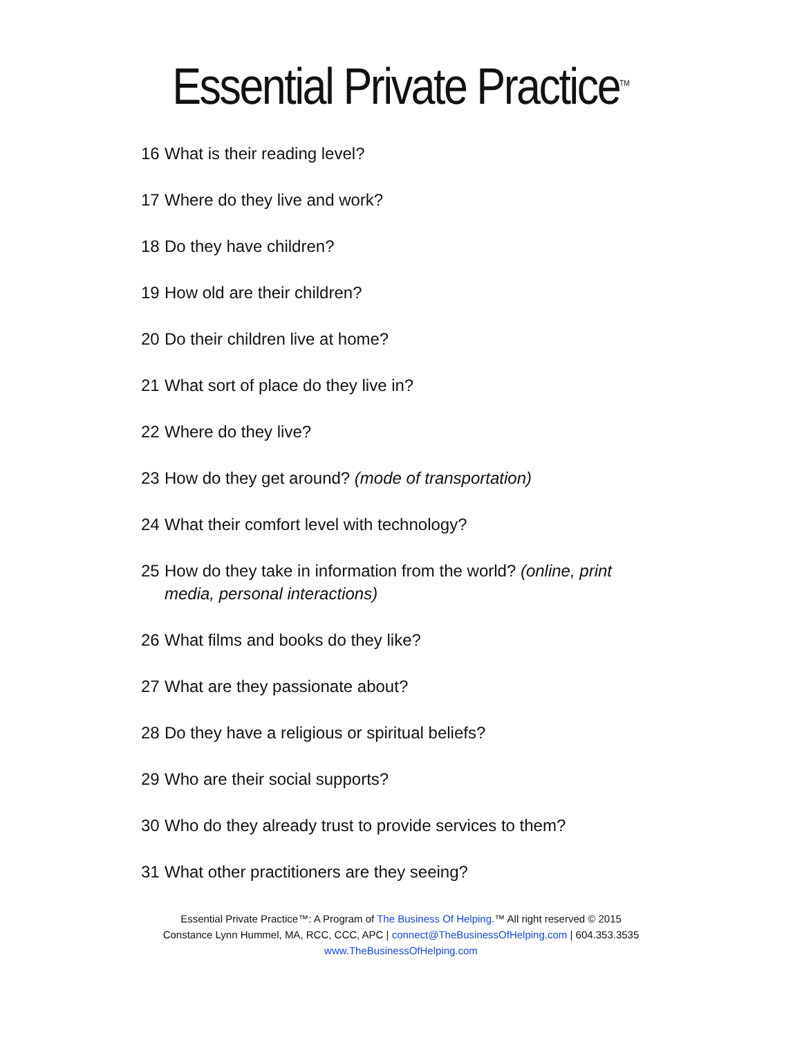Essential Private Practice<sup>TM</sup>
16 What is their reading level?
17 Where do they live and work?
18 Do they have children?
19 How old are their children?
20 Do their children live at home?
21 What sort of place do they live in?
22 Where do they live?
23 How do they get around? (mode of transportation)
24 What their comfort level with technology?
25 How do they take in information from the world? (online, print media, personal interactions)
26 What films and books do they like?
27 What are they passionate about?
28 Do they have a religious or spiritual beliefs?
29 Who are their social supports?
30 Who do they already trust to provide services to them?
31 What other practitioners are they seeing?
Essential Private Practice™: A Program of The Business Of Helping.™ All right reserved © 2015
Constance Lynn Hummel, MA, RCC, CCC, APC | connect@TheBusinessOfHelping.com | 604.353.3535
www.TheBusinessOfHelping.com